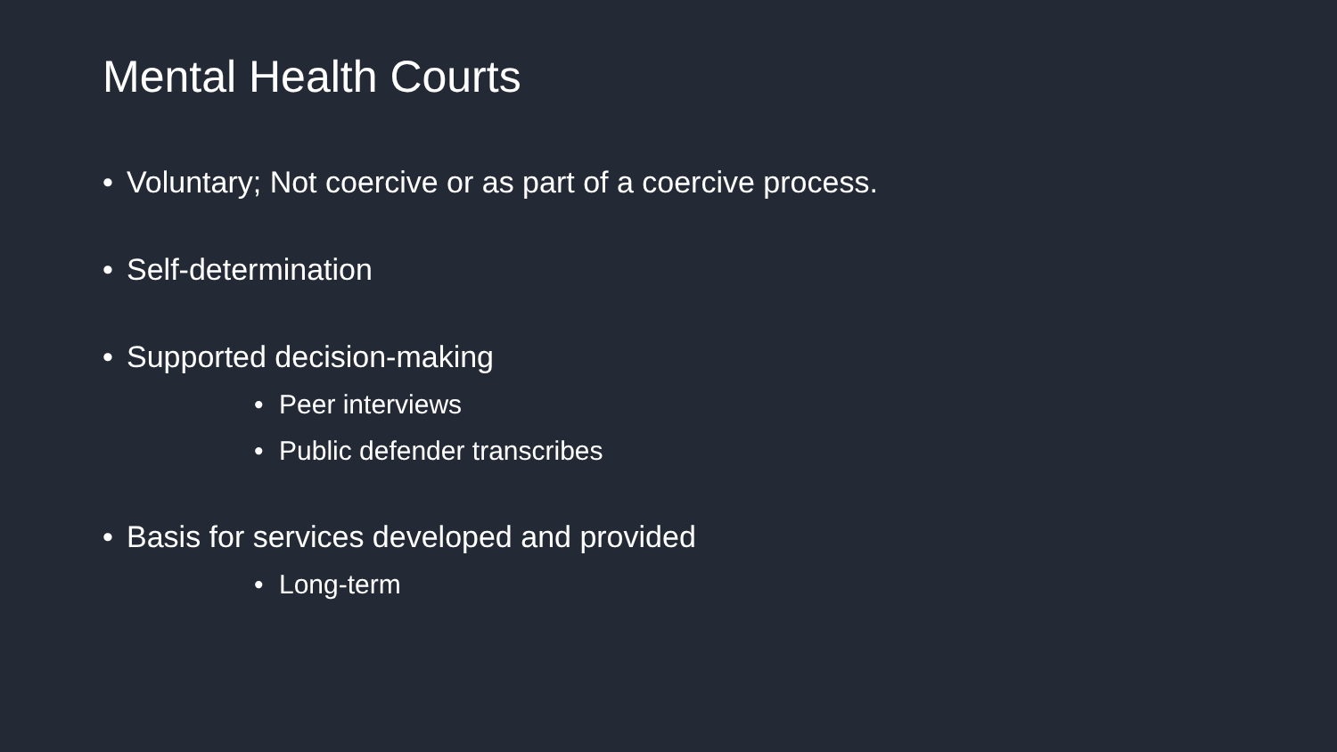Mental Health Courts
• Voluntary; Not coercive or as part of a coercive process.
• Self-determination
• Supported decision-making
• Peer interviews
• Public defender transcribes
• Basis for services developed and provided
• Long-term